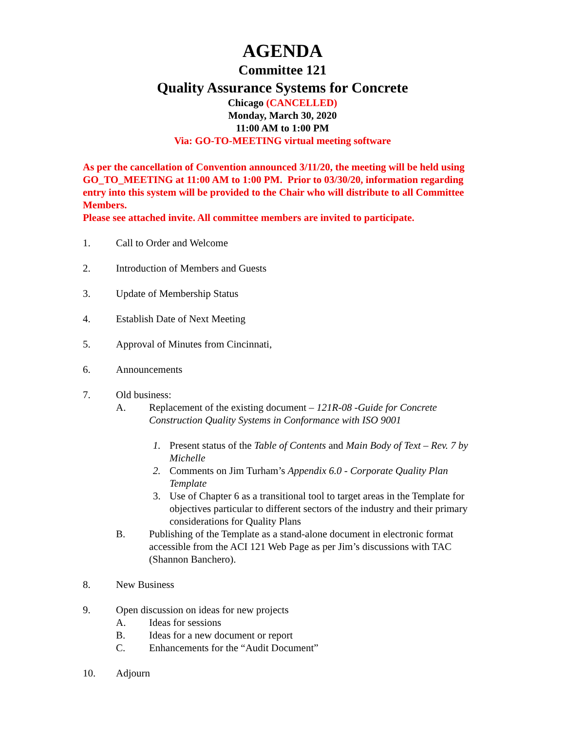AGENDA
Committee 121
Quality Assurance Systems for Concrete
Chicago (CANCELLED)
Monday, March 30, 2020
11:00 AM to 1:00 PM
Via: GO-TO-MEETING virtual meeting software
As per the cancellation of Convention announced 3/11/20, the meeting will be held using GO_TO_MEETING at 11:00 AM to 1:00 PM. Prior to 03/30/20, information regarding entry into this system will be provided to the Chair who will distribute to all Committee Members.
Please see attached invite. All committee members are invited to participate.
1. Call to Order and Welcome
2. Introduction of Members and Guests
3. Update of Membership Status
4. Establish Date of Next Meeting
5. Approval of Minutes from Cincinnati,
6. Announcements
7. Old business:
A. Replacement of the existing document – 121R-08 -Guide for Concrete Construction Quality Systems in Conformance with ISO 9001
1. Present status of the Table of Contents and Main Body of Text – Rev. 7 by Michelle
2. Comments on Jim Turham’s Appendix 6.0 - Corporate Quality Plan Template
3. Use of Chapter 6 as a transitional tool to target areas in the Template for objectives particular to different sectors of the industry and their primary considerations for Quality Plans
B. Publishing of the Template as a stand-alone document in electronic format accessible from the ACI 121 Web Page as per Jim’s discussions with TAC (Shannon Banchero).
8. New Business
9. Open discussion on ideas for new projects
A. Ideas for sessions
B. Ideas for a new document or report
C. Enhancements for the “Audit Document”
10. Adjourn